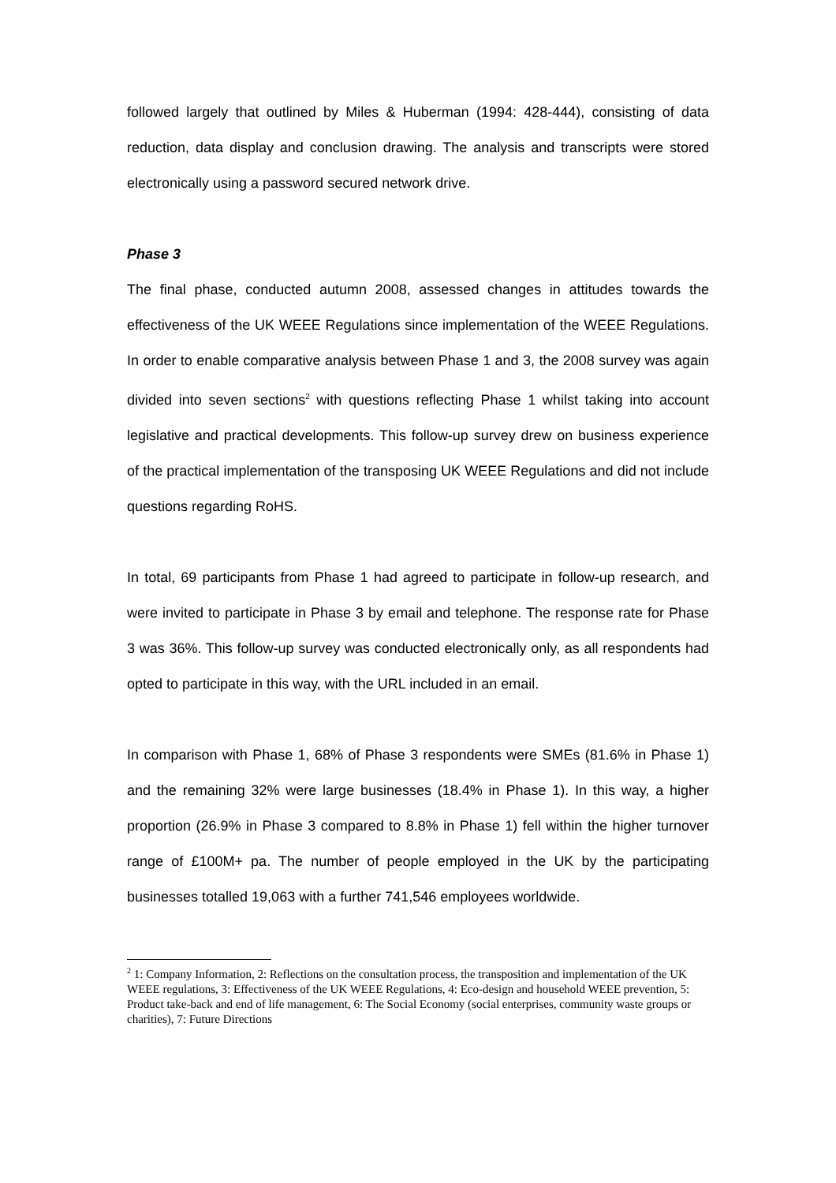followed largely that outlined by Miles & Huberman (1994: 428-444), consisting of data reduction, data display and conclusion drawing. The analysis and transcripts were stored electronically using a password secured network drive.
Phase 3
The final phase, conducted autumn 2008, assessed changes in attitudes towards the effectiveness of the UK WEEE Regulations since implementation of the WEEE Regulations. In order to enable comparative analysis between Phase 1 and 3, the 2008 survey was again divided into seven sections<sup>2</sup> with questions reflecting Phase 1 whilst taking into account legislative and practical developments. This follow-up survey drew on business experience of the practical implementation of the transposing UK WEEE Regulations and did not include questions regarding RoHS.
In total, 69 participants from Phase 1 had agreed to participate in follow-up research, and were invited to participate in Phase 3 by email and telephone. The response rate for Phase 3 was 36%. This follow-up survey was conducted electronically only, as all respondents had opted to participate in this way, with the URL included in an email.
In comparison with Phase 1, 68% of Phase 3 respondents were SMEs (81.6% in Phase 1) and the remaining 32% were large businesses (18.4% in Phase 1). In this way, a higher proportion (26.9% in Phase 3 compared to 8.8% in Phase 1) fell within the higher turnover range of £100M+ pa. The number of people employed in the UK by the participating businesses totalled 19,063 with a further 741,546 employees worldwide.
<sup>2</sup> 1: Company Information, 2: Reflections on the consultation process, the transposition and implementation of the UK WEEE regulations, 3: Effectiveness of the UK WEEE Regulations, 4: Eco-design and household WEEE prevention, 5: Product take-back and end of life management, 6: The Social Economy (social enterprises, community waste groups or charities), 7: Future Directions